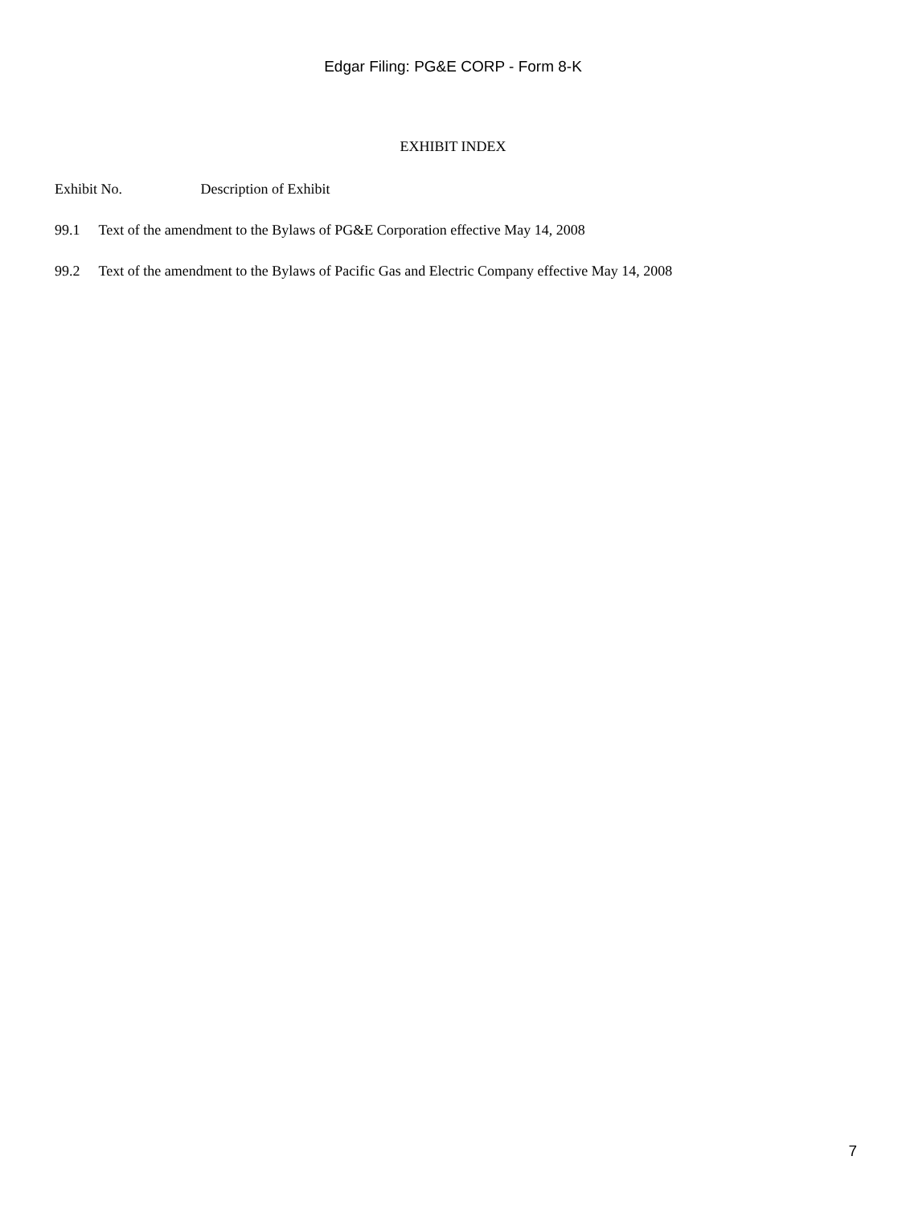Edgar Filing: PG&E CORP - Form 8-K
EXHIBIT INDEX
Exhibit No. Description of Exhibit
99.1 Text of the amendment to the Bylaws of PG&E Corporation effective May 14, 2008
99.2 Text of the amendment to the Bylaws of Pacific Gas and Electric Company effective May 14, 2008
7